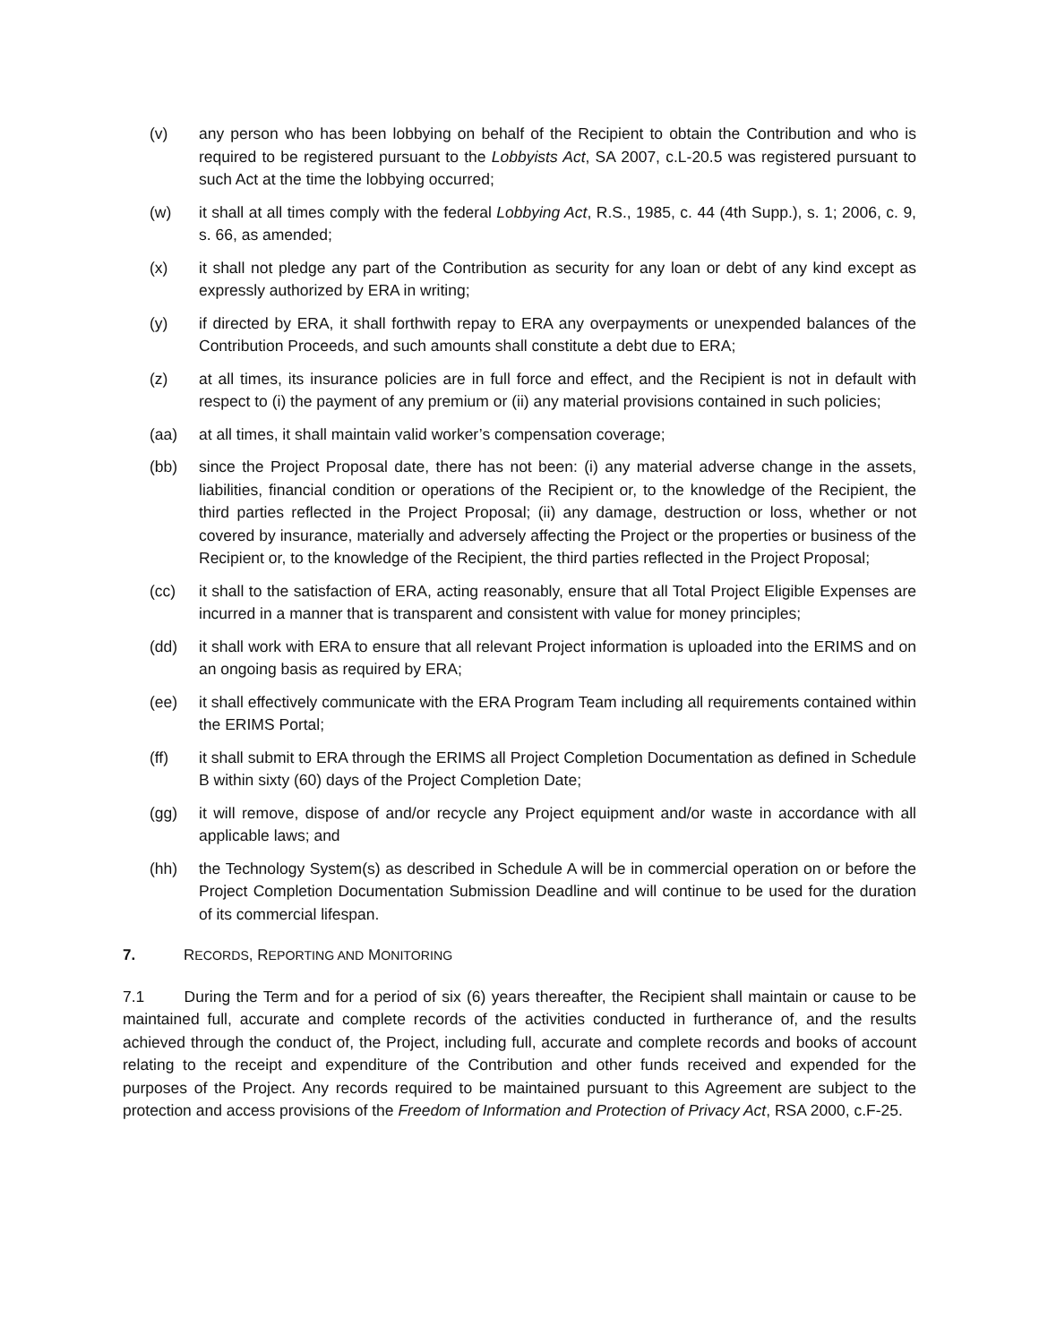(v) any person who has been lobbying on behalf of the Recipient to obtain the Contribution and who is required to be registered pursuant to the Lobbyists Act, SA 2007, c.L-20.5 was registered pursuant to such Act at the time the lobbying occurred;
(w) it shall at all times comply with the federal Lobbying Act, R.S., 1985, c. 44 (4th Supp.), s. 1; 2006, c. 9, s. 66, as amended;
(x) it shall not pledge any part of the Contribution as security for any loan or debt of any kind except as expressly authorized by ERA in writing;
(y) if directed by ERA, it shall forthwith repay to ERA any overpayments or unexpended balances of the Contribution Proceeds, and such amounts shall constitute a debt due to ERA;
(z) at all times, its insurance policies are in full force and effect, and the Recipient is not in default with respect to (i) the payment of any premium or (ii) any material provisions contained in such policies;
(aa) at all times, it shall maintain valid worker’s compensation coverage;
(bb) since the Project Proposal date, there has not been: (i) any material adverse change in the assets, liabilities, financial condition or operations of the Recipient or, to the knowledge of the Recipient, the third parties reflected in the Project Proposal; (ii) any damage, destruction or loss, whether or not covered by insurance, materially and adversely affecting the Project or the properties or business of the Recipient or, to the knowledge of the Recipient, the third parties reflected in the Project Proposal;
(cc) it shall to the satisfaction of ERA, acting reasonably, ensure that all Total Project Eligible Expenses are incurred in a manner that is transparent and consistent with value for money principles;
(dd) it shall work with ERA to ensure that all relevant Project information is uploaded into the ERIMS and on an ongoing basis as required by ERA;
(ee) it shall effectively communicate with the ERA Program Team including all requirements contained within the ERIMS Portal;
(ff) it shall submit to ERA through the ERIMS all Project Completion Documentation as defined in Schedule B within sixty (60) days of the Project Completion Date;
(gg) it will remove, dispose of and/or recycle any Project equipment and/or waste in accordance with all applicable laws; and
(hh) the Technology System(s) as described in Schedule A will be in commercial operation on or before the Project Completion Documentation Submission Deadline and will continue to be used for the duration of its commercial lifespan.
7. RECORDS, REPORTING AND MONITORING
7.1 During the Term and for a period of six (6) years thereafter, the Recipient shall maintain or cause to be maintained full, accurate and complete records of the activities conducted in furtherance of, and the results achieved through the conduct of, the Project, including full, accurate and complete records and books of account relating to the receipt and expenditure of the Contribution and other funds received and expended for the purposes of the Project. Any records required to be maintained pursuant to this Agreement are subject to the protection and access provisions of the Freedom of Information and Protection of Privacy Act, RSA 2000, c.F-25.